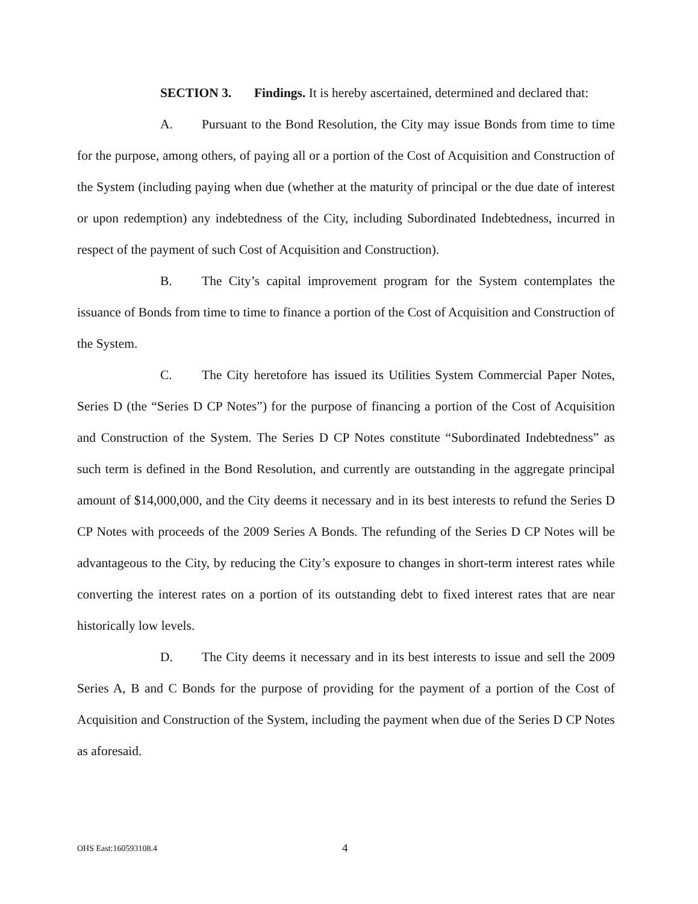SECTION 3. Findings. It is hereby ascertained, determined and declared that:
A. Pursuant to the Bond Resolution, the City may issue Bonds from time to time for the purpose, among others, of paying all or a portion of the Cost of Acquisition and Construction of the System (including paying when due (whether at the maturity of principal or the due date of interest or upon redemption) any indebtedness of the City, including Subordinated Indebtedness, incurred in respect of the payment of such Cost of Acquisition and Construction).
B. The City’s capital improvement program for the System contemplates the issuance of Bonds from time to time to finance a portion of the Cost of Acquisition and Construction of the System.
C. The City heretofore has issued its Utilities System Commercial Paper Notes, Series D (the “Series D CP Notes”) for the purpose of financing a portion of the Cost of Acquisition and Construction of the System. The Series D CP Notes constitute “Subordinated Indebtedness” as such term is defined in the Bond Resolution, and currently are outstanding in the aggregate principal amount of $14,000,000, and the City deems it necessary and in its best interests to refund the Series D CP Notes with proceeds of the 2009 Series A Bonds. The refunding of the Series D CP Notes will be advantageous to the City, by reducing the City’s exposure to changes in short-term interest rates while converting the interest rates on a portion of its outstanding debt to fixed interest rates that are near historically low levels.
D. The City deems it necessary and in its best interests to issue and sell the 2009 Series A, B and C Bonds for the purpose of providing for the payment of a portion of the Cost of Acquisition and Construction of the System, including the payment when due of the Series D CP Notes as aforesaid.
OHS East:160593108.4 4